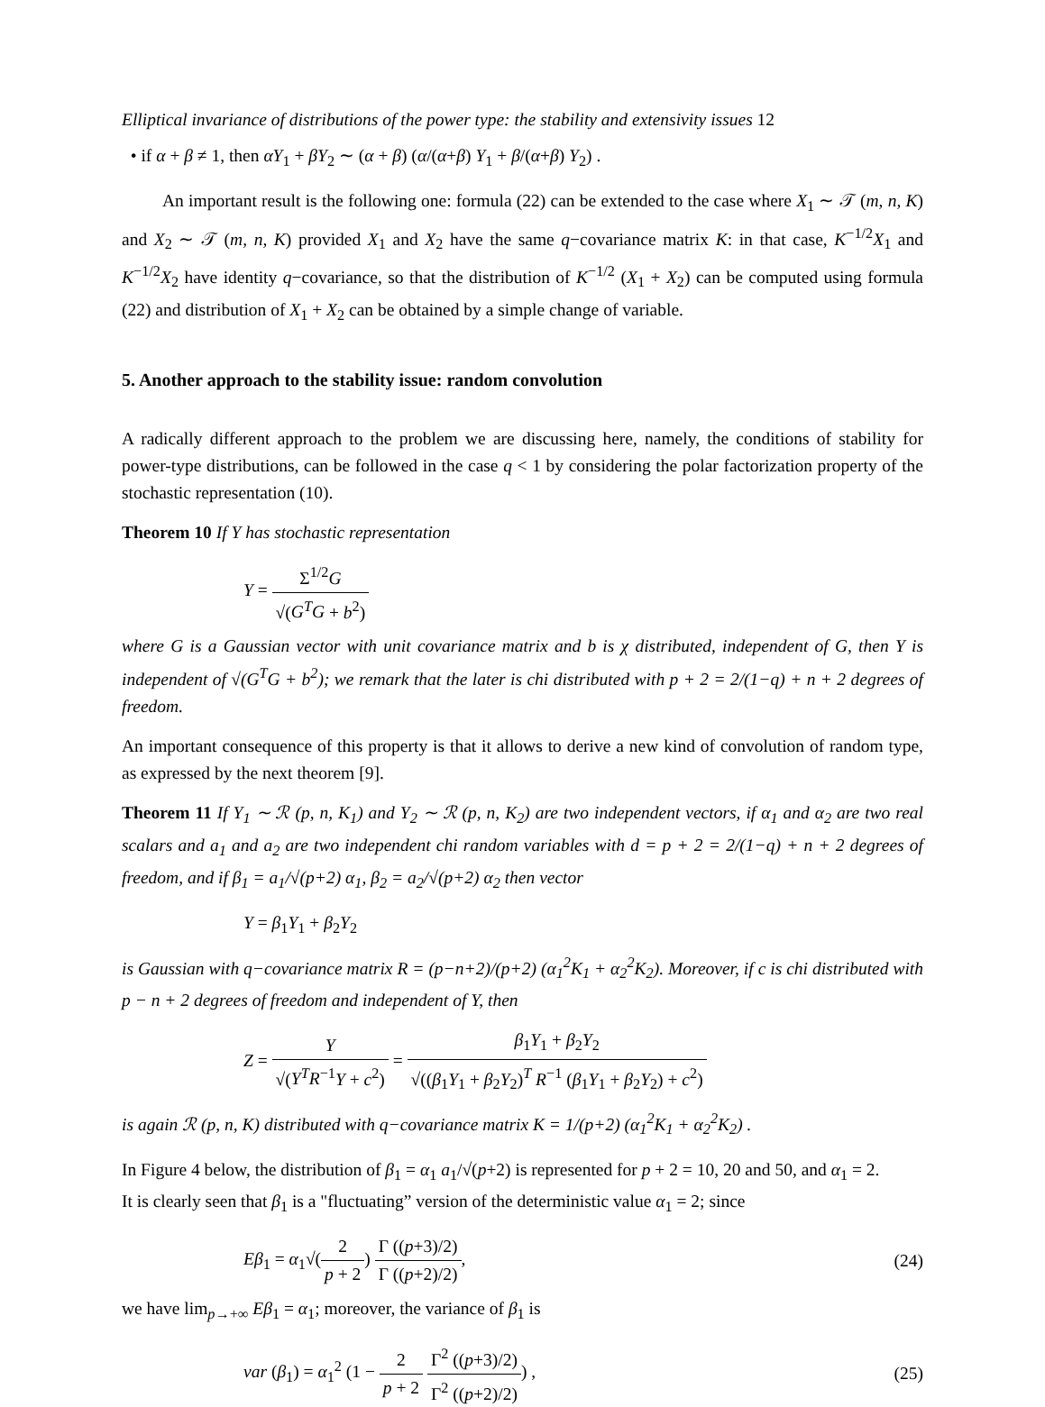Elliptical invariance of distributions of the power type: the stability and extensivity issues 12
• if α + β ≠ 1, then αY<sub>1</sub> + βY<sub>2</sub> ∼ (α + β) (α/(α+β) Y<sub>1</sub> + β/(α+β) Y<sub>2</sub>) .
An important result is the following one: formula (22) can be extended to the case where X<sub>1</sub> ∼ 𝒯 (m, n, K) and X<sub>2</sub> ∼ 𝒯 (m, n, K) provided X<sub>1</sub> and X<sub>2</sub> have the same q−covariance matrix K: in that case, K<sup>−1/2</sup>X<sub>1</sub> and K<sup>−1/2</sup>X<sub>2</sub> have identity q−covariance, so that the distribution of K<sup>−1/2</sup> (X<sub>1</sub> + X<sub>2</sub>) can be computed using formula (22) and distribution of X<sub>1</sub> + X<sub>2</sub> can be obtained by a simple change of variable.
5. Another approach to the stability issue: random convolution
A radically different approach to the problem we are discussing here, namely, the conditions of stability for power-type distributions, can be followed in the case q < 1 by considering the polar factorization property of the stochastic representation (10).
Theorem 10 If Y has stochastic representation
Y = Σ<sup>1/2</sup>G √(G<sup>T</sup>G + b<sup>2</sup>)
where G is a Gaussian vector with unit covariance matrix and b is χ distributed, independent of G, then Y is independent of √(G<sup>T</sup>G + b<sup>2</sup>); we remark that the later is chi distributed with p + 2 = 2/(1−q) + n + 2 degrees of freedom.
An important consequence of this property is that it allows to derive a new kind of convolution of random type, as expressed by the next theorem [9].
Theorem 11 If Y<sub>1</sub> ∼ ℛ (p, n, K<sub>1</sub>) and Y<sub>2</sub> ∼ ℛ (p, n, K<sub>2</sub>) are two independent vectors, if α<sub>1</sub> and α<sub>2</sub> are two real scalars and a<sub>1</sub> and a<sub>2</sub> are two independent chi random variables with d = p + 2 = 2/(1−q) + n + 2 degrees of freedom, and if β<sub>1</sub> = a<sub>1</sub>/√(p+2) α<sub>1</sub>, β<sub>2</sub> = a<sub>2</sub>/√(p+2) α<sub>2</sub> then vector
Y = β<sub>1</sub>Y<sub>1</sub> + β<sub>2</sub>Y<sub>2</sub>
is Gaussian with q−covariance matrix R = (p−n+2)/(p+2) (α<sub>1</sub><sup>2</sup>K<sub>1</sub> + α<sub>2</sub><sup>2</sup>K<sub>2</sub>). Moreover, if c is chi distributed with p − n + 2 degrees of freedom and independent of Y, then
Z = Y √(Y<sup>T</sup>R<sup>−1</sup>Y + c<sup>2</sup>) = β<sub>1</sub>Y<sub>1</sub> + β<sub>2</sub>Y<sub>2</sub> √((β<sub>1</sub>Y<sub>1</sub> + β<sub>2</sub>Y<sub>2</sub>)<sup>T</sup> R<sup>−1</sup> (β<sub>1</sub>Y<sub>1</sub> + β<sub>2</sub>Y<sub>2</sub>) + c<sup>2</sup>)
is again ℛ (p, n, K) distributed with q−covariance matrix K = 1/(p+2) (α<sub>1</sub><sup>2</sup>K<sub>1</sub> + α<sub>2</sub><sup>2</sup>K<sub>2</sub>) .
In Figure 4 below, the distribution of β<sub>1</sub> = α<sub>1</sub> a<sub>1</sub>/√(p+2) is represented for p + 2 = 10, 20 and 50, and α<sub>1</sub> = 2.
It is clearly seen that β<sub>1</sub> is a "fluctuating” version of the deterministic value α<sub>1</sub> = 2; since
Eβ<sub>1</sub> = α<sub>1</sub>√(2 p + 2) Γ ((p+3)/2) Γ ((p+2)/2), (24)
we have lim<sub>p→+∞</sub> Eβ<sub>1</sub> = α<sub>1</sub>; moreover, the variance of β<sub>1</sub> is
var (β<sub>1</sub>) = α<sub>1</sub><sup>2</sup> (1 − 2 p + 2 Γ<sup>2</sup> ((p+3)/2) Γ<sup>2</sup> ((p+2)/2)) , (25)